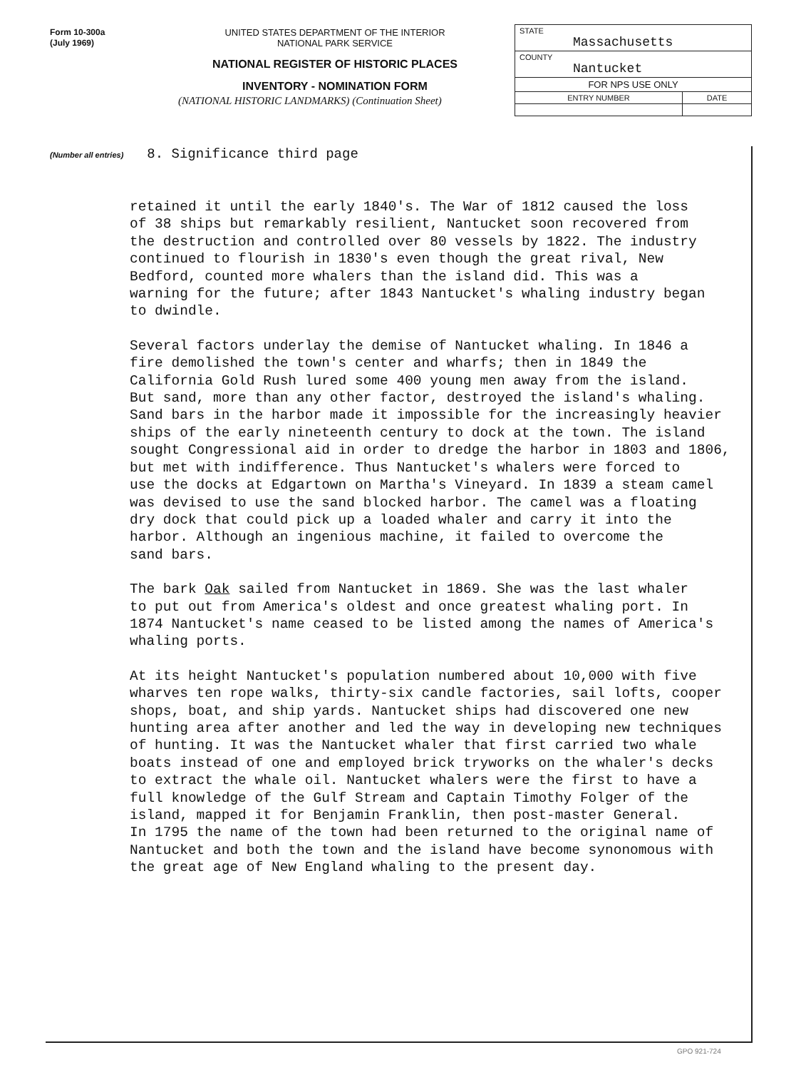Form 10-300a
(July 1969)
UNITED STATES DEPARTMENT OF THE INTERIOR
NATIONAL PARK SERVICE
NATIONAL REGISTER OF HISTORIC PLACES
INVENTORY - NOMINATION FORM
(NATIONAL HISTORIC LANDMARKS) (Continuation Sheet)
| STATE Massachusetts | |
| COUNTY Nantucket | |
| FOR NPS USE ONLY | |
| ENTRY NUMBER | DATE |
(Number all entries) 8. Significance third page
retained it until the early 1840's. The War of 1812 caused the loss of 38 ships but remarkably resilient, Nantucket soon recovered from the destruction and controlled over 80 vessels by 1822. The industry continued to flourish in 1830's even though the great rival, New Bedford, counted more whalers than the island did. This was a warning for the future; after 1843 Nantucket's whaling industry began to dwindle.
Several factors underlay the demise of Nantucket whaling. In 1846 a fire demolished the town's center and wharfs; then in 1849 the California Gold Rush lured some 400 young men away from the island. But sand, more than any other factor, destroyed the island's whaling. Sand bars in the harbor made it impossible for the increasingly heavier ships of the early nineteenth century to dock at the town. The island sought Congressional aid in order to dredge the harbor in 1803 and 1806, but met with indifference. Thus Nantucket's whalers were forced to use the docks at Edgartown on Martha's Vineyard. In 1839 a steam camel was devised to use the sand blocked harbor. The camel was a floating dry dock that could pick up a loaded whaler and carry it into the harbor. Although an ingenious machine, it failed to overcome the sand bars.
The bark Oak sailed from Nantucket in 1869. She was the last whaler to put out from America's oldest and once greatest whaling port. In 1874 Nantucket's name ceased to be listed among the names of America's whaling ports.
At its height Nantucket's population numbered about 10,000 with five wharves ten rope walks, thirty-six candle factories, sail lofts, cooper shops, boat, and ship yards. Nantucket ships had discovered one new hunting area after another and led the way in developing new techniques of hunting. It was the Nantucket whaler that first carried two whale boats instead of one and employed brick tryworks on the whaler's decks to extract the whale oil. Nantucket whalers were the first to have a full knowledge of the Gulf Stream and Captain Timothy Folger of the island, mapped it for Benjamin Franklin, then post-master General. In 1795 the name of the town had been returned to the original name of Nantucket and both the town and the island have become synonomous with the great age of New England whaling to the present day.
GPO 921-724